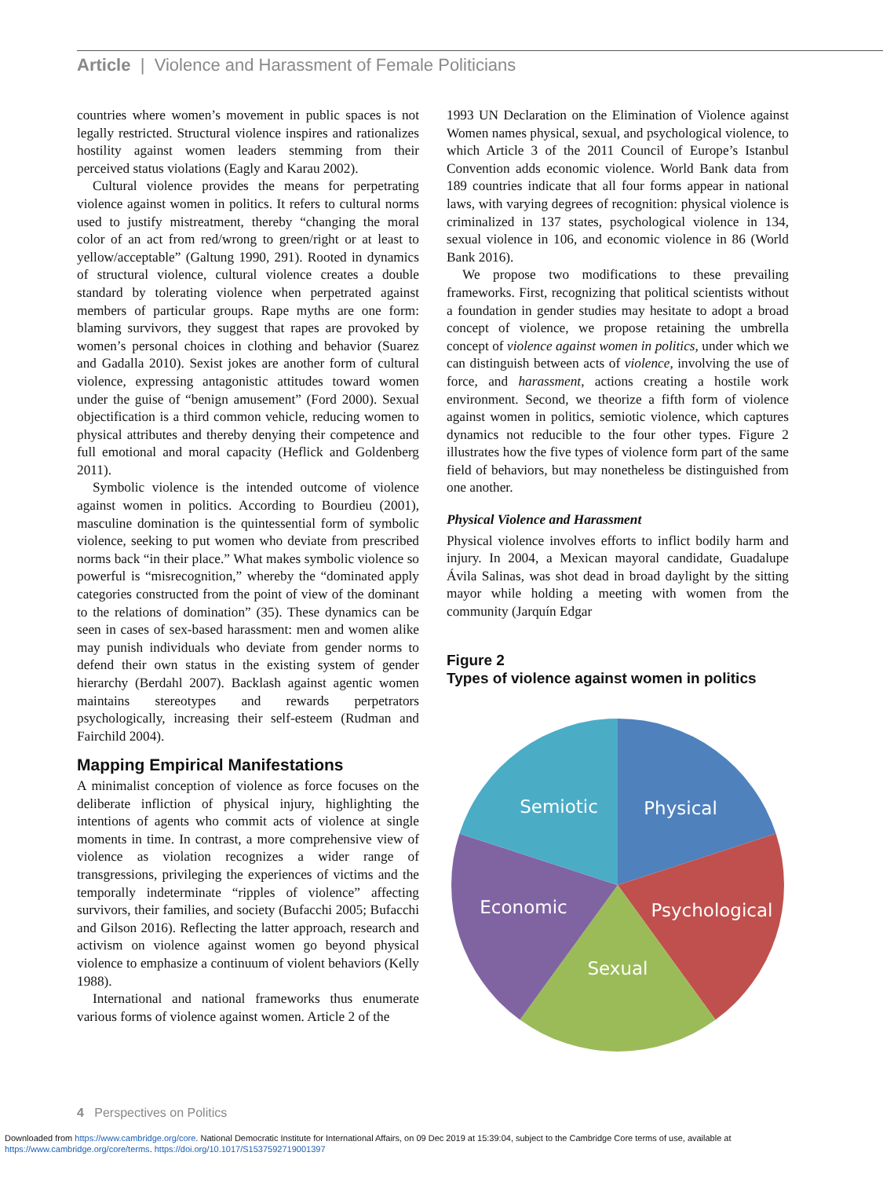Article | Violence and Harassment of Female Politicians
countries where women’s movement in public spaces is not legally restricted. Structural violence inspires and rationalizes hostility against women leaders stemming from their perceived status violations (Eagly and Karau 2002).
Cultural violence provides the means for perpetrating violence against women in politics. It refers to cultural norms used to justify mistreatment, thereby “changing the moral color of an act from red/wrong to green/right or at least to yellow/acceptable” (Galtung 1990, 291). Rooted in dynamics of structural violence, cultural violence creates a double standard by tolerating violence when perpetrated against members of particular groups. Rape myths are one form: blaming survivors, they suggest that rapes are provoked by women’s personal choices in clothing and behavior (Suarez and Gadalla 2010). Sexist jokes are another form of cultural violence, expressing antagonistic attitudes toward women under the guise of “benign amusement” (Ford 2000). Sexual objectification is a third common vehicle, reducing women to physical attributes and thereby denying their competence and full emotional and moral capacity (Heflick and Goldenberg 2011).
Symbolic violence is the intended outcome of violence against women in politics. According to Bourdieu (2001), masculine domination is the quintessential form of symbolic violence, seeking to put women who deviate from prescribed norms back “in their place.” What makes symbolic violence so powerful is “misrecognition,” whereby the “dominated apply categories constructed from the point of view of the dominant to the relations of domination” (35). These dynamics can be seen in cases of sex-based harassment: men and women alike may punish individuals who deviate from gender norms to defend their own status in the existing system of gender hierarchy (Berdahl 2007). Backlash against agentic women maintains stereotypes and rewards perpetrators psychologically, increasing their self-esteem (Rudman and Fairchild 2004).
Mapping Empirical Manifestations
A minimalist conception of violence as force focuses on the deliberate infliction of physical injury, highlighting the intentions of agents who commit acts of violence at single moments in time. In contrast, a more comprehensive view of violence as violation recognizes a wider range of transgressions, privileging the experiences of victims and the temporally indeterminate “ripples of violence” affecting survivors, their families, and society (Bufacchi 2005; Bufacchi and Gilson 2016). Reflecting the latter approach, research and activism on violence against women go beyond physical violence to emphasize a continuum of violent behaviors (Kelly 1988).
International and national frameworks thus enumerate various forms of violence against women. Article 2 of the
1993 UN Declaration on the Elimination of Violence against Women names physical, sexual, and psychological violence, to which Article 3 of the 2011 Council of Europe’s Istanbul Convention adds economic violence. World Bank data from 189 countries indicate that all four forms appear in national laws, with varying degrees of recognition: physical violence is criminalized in 137 states, psychological violence in 134, sexual violence in 106, and economic violence in 86 (World Bank 2016).
We propose two modifications to these prevailing frameworks. First, recognizing that political scientists without a foundation in gender studies may hesitate to adopt a broad concept of violence, we propose retaining the umbrella concept of violence against women in politics, under which we can distinguish between acts of violence, involving the use of force, and harassment, actions creating a hostile work environment. Second, we theorize a fifth form of violence against women in politics, semiotic violence, which captures dynamics not reducible to the four other types. Figure 2 illustrates how the five types of violence form part of the same field of behaviors, but may nonetheless be distinguished from one another.
Physical Violence and Harassment
Physical violence involves efforts to inflict bodily harm and injury. In 2004, a Mexican mayoral candidate, Guadalupe Ávila Salinas, was shot dead in broad daylight by the sitting mayor while holding a meeting with women from the community (Jarquín Edgar
Figure 2
Types of violence against women in politics
Physical
Semiotic
Psychological
Economic
Sexual
4 Perspectives on Politics
Downloaded from https://www.cambridge.org/core. National Democratic Institute for International Affairs, on 09 Dec 2019 at 15:39:04, subject to the Cambridge Core terms of use, available at
https://www.cambridge.org/core/terms. https://doi.org/10.1017/S1537592719001397